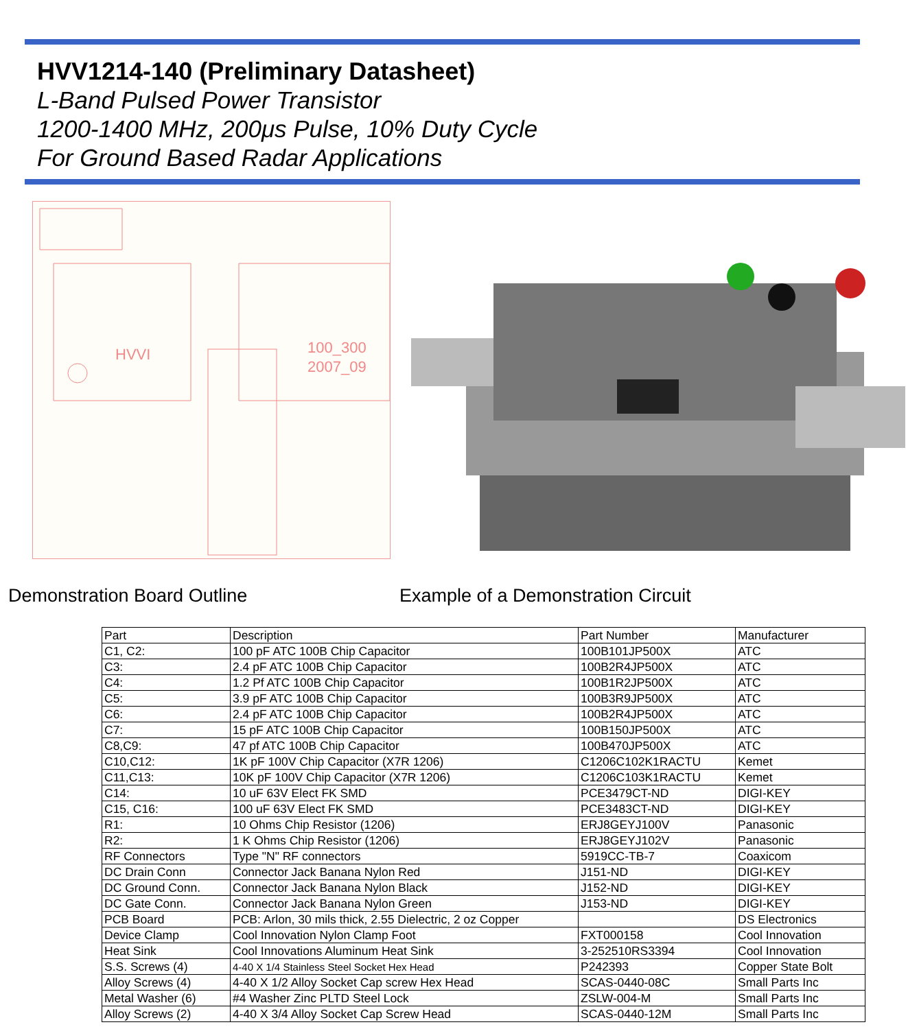HVV1214-140 (Preliminary Datasheet)
L-Band Pulsed Power Transistor
1200-1400 MHz, 200μs Pulse, 10% Duty Cycle
For Ground Based Radar Applications
HVVI
100_300
2007_09
Demonstration Board Outline Example of a Demonstration Circuit
| Part | Description | Part Number | Manufacturer |
| --- | --- | --- | --- |
| C1, C2: | 100 pF ATC 100B Chip Capacitor | 100B101JP500X | ATC |
| C3: | 2.4 pF ATC 100B Chip Capacitor | 100B2R4JP500X | ATC |
| C4: | 1.2 Pf ATC 100B Chip Capacitor | 100B1R2JP500X | ATC |
| C5: | 3.9 pF ATC 100B Chip Capacitor | 100B3R9JP500X | ATC |
| C6: | 2.4 pF ATC 100B Chip Capacitor | 100B2R4JP500X | ATC |
| C7: | 15 pF ATC 100B Chip Capacitor | 100B150JP500X | ATC |
| C8,C9: | 47 pf ATC 100B Chip Capacitor | 100B470JP500X | ATC |
| C10,C12: | 1K pF 100V Chip Capacitor (X7R 1206) | C1206C102K1RACTU | Kemet |
| C11,C13: | 10K pF 100V Chip Capacitor (X7R 1206) | C1206C103K1RACTU | Kemet |
| C14: | 10 uF 63V Elect FK SMD | PCE3479CT-ND | DIGI-KEY |
| C15, C16: | 100 uF 63V Elect FK SMD | PCE3483CT-ND | DIGI-KEY |
| R1: | 10 Ohms Chip Resistor (1206) | ERJ8GEYJ100V | Panasonic |
| R2: | 1 K Ohms Chip Resistor (1206) | ERJ8GEYJ102V | Panasonic |
| RF Connectors | Type "N" RF connectors | 5919CC-TB-7 | Coaxicom |
| DC Drain Conn | Connector Jack Banana Nylon Red | J151-ND | DIGI-KEY |
| DC Ground Conn. | Connector Jack Banana Nylon Black | J152-ND | DIGI-KEY |
| DC Gate Conn. | Connector Jack Banana Nylon Green | J153-ND | DIGI-KEY |
| PCB Board | PCB: Arlon, 30 mils thick, 2.55 Dielectric, 2 oz Copper | | DS Electronics |
| Device Clamp | Cool Innovation Nylon Clamp Foot | FXT000158 | Cool Innovation |
| Heat Sink | Cool Innovations Aluminum Heat Sink | 3-252510RS3394 | Cool Innovation |
| S.S. Screws (4) | 4-40 X 1/4 Stainless Steel Socket Hex Head | P242393 | Copper State Bolt |
| Alloy Screws (4) | 4-40 X 1/2 Alloy Socket Cap screw Hex Head | SCAS-0440-08C | Small Parts Inc |
| Metal Washer (6) | #4 Washer Zinc PLTD Steel Lock | ZSLW-004-M | Small Parts Inc |
| Alloy Screws (2) | 4-40 X 3/4 Alloy Socket Cap Screw Head | SCAS-0440-12M | Small Parts Inc |